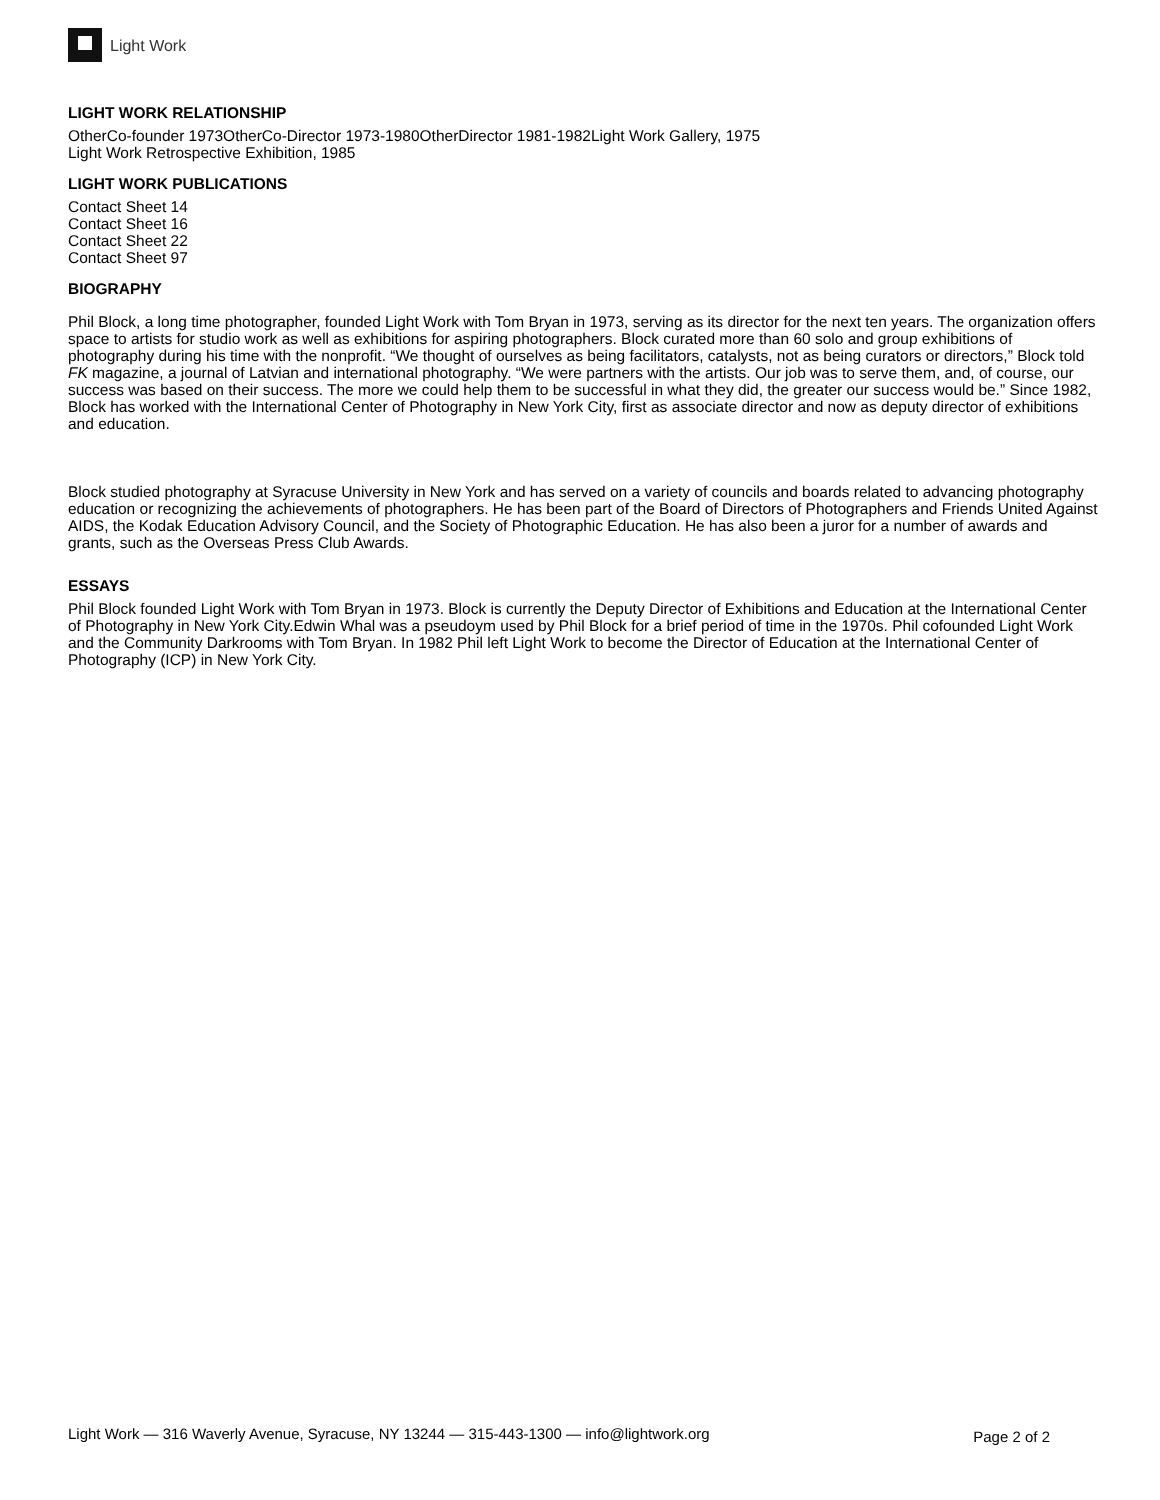Light Work
LIGHT WORK RELATIONSHIP
OtherCo-founder 1973OtherCo-Director 1973-1980OtherDirector 1981-1982Light Work Gallery, 1975
Light Work Retrospective Exhibition, 1985
LIGHT WORK PUBLICATIONS
Contact Sheet 14
Contact Sheet 16
Contact Sheet 22
Contact Sheet 97
BIOGRAPHY
Phil Block, a long time photographer, founded Light Work with Tom Bryan in 1973, serving as its director for the next ten years. The organization offers space to artists for studio work as well as exhibitions for aspiring photographers. Block curated more than 60 solo and group exhibitions of photography during his time with the nonprofit. “We thought of ourselves as being facilitators, catalysts, not as being curators or directors,” Block told FK magazine, a journal of Latvian and international photography. “We were partners with the artists. Our job was to serve them, and, of course, our success was based on their success. The more we could help them to be successful in what they did, the greater our success would be.” Since 1982, Block has worked with the International Center of Photography in New York City, first as associate director and now as deputy director of exhibitions and education.
Block studied photography at Syracuse University in New York and has served on a variety of councils and boards related to advancing photography education or recognizing the achievements of photographers. He has been part of the Board of Directors of Photographers and Friends United Against AIDS, the Kodak Education Advisory Council, and the Society of Photographic Education. He has also been a juror for a number of awards and grants, such as the Overseas Press Club Awards.
ESSAYS
Phil Block founded Light Work with Tom Bryan in 1973. Block is currently the Deputy Director of Exhibitions and Education at the International Center of Photography in New York City.Edwin Whal was a pseudoym used by Phil Block for a brief period of time in the 1970s. Phil cofounded Light Work and the Community Darkrooms with Tom Bryan. In 1982 Phil left Light Work to become the Director of Education at the International Center of Photography (ICP) in New York City.
Light Work — 316 Waverly Avenue, Syracuse, NY 13244 — 315-443-1300 — info@lightwork.org Page 2 of 2